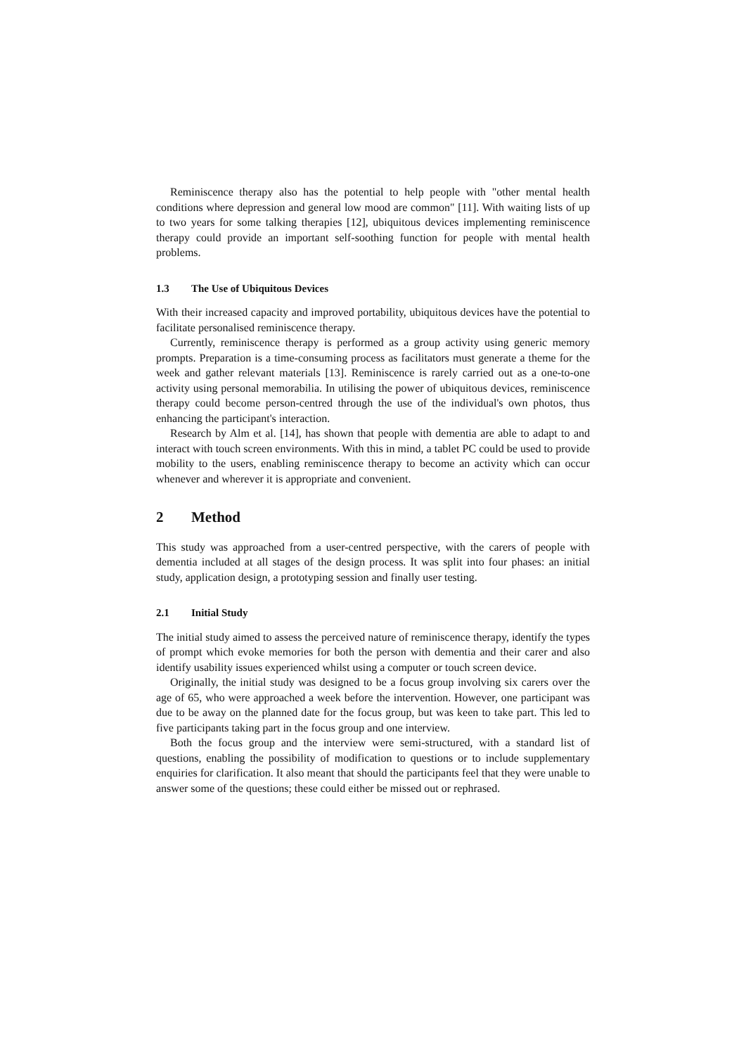Reminiscence therapy also has the potential to help people with "other mental health conditions where depression and general low mood are common" [11]. With waiting lists of up to two years for some talking therapies [12], ubiquitous devices implementing reminiscence therapy could provide an important self-soothing function for people with mental health problems.
1.3 The Use of Ubiquitous Devices
With their increased capacity and improved portability, ubiquitous devices have the potential to facilitate personalised reminiscence therapy.
Currently, reminiscence therapy is performed as a group activity using generic memory prompts. Preparation is a time-consuming process as facilitators must generate a theme for the week and gather relevant materials [13]. Reminiscence is rarely carried out as a one-to-one activity using personal memorabilia. In utilising the power of ubiquitous devices, reminiscence therapy could become person-centred through the use of the individual's own photos, thus enhancing the participant's interaction.
Research by Alm et al. [14], has shown that people with dementia are able to adapt to and interact with touch screen environments. With this in mind, a tablet PC could be used to provide mobility to the users, enabling reminiscence therapy to become an activity which can occur whenever and wherever it is appropriate and convenient.
2 Method
This study was approached from a user-centred perspective, with the carers of people with dementia included at all stages of the design process. It was split into four phases: an initial study, application design, a prototyping session and finally user testing.
2.1 Initial Study
The initial study aimed to assess the perceived nature of reminiscence therapy, identify the types of prompt which evoke memories for both the person with dementia and their carer and also identify usability issues experienced whilst using a computer or touch screen device.
Originally, the initial study was designed to be a focus group involving six carers over the age of 65, who were approached a week before the intervention. However, one participant was due to be away on the planned date for the focus group, but was keen to take part. This led to five participants taking part in the focus group and one interview.
Both the focus group and the interview were semi-structured, with a standard list of questions, enabling the possibility of modification to questions or to include supplementary enquiries for clarification. It also meant that should the participants feel that they were unable to answer some of the questions; these could either be missed out or rephrased.